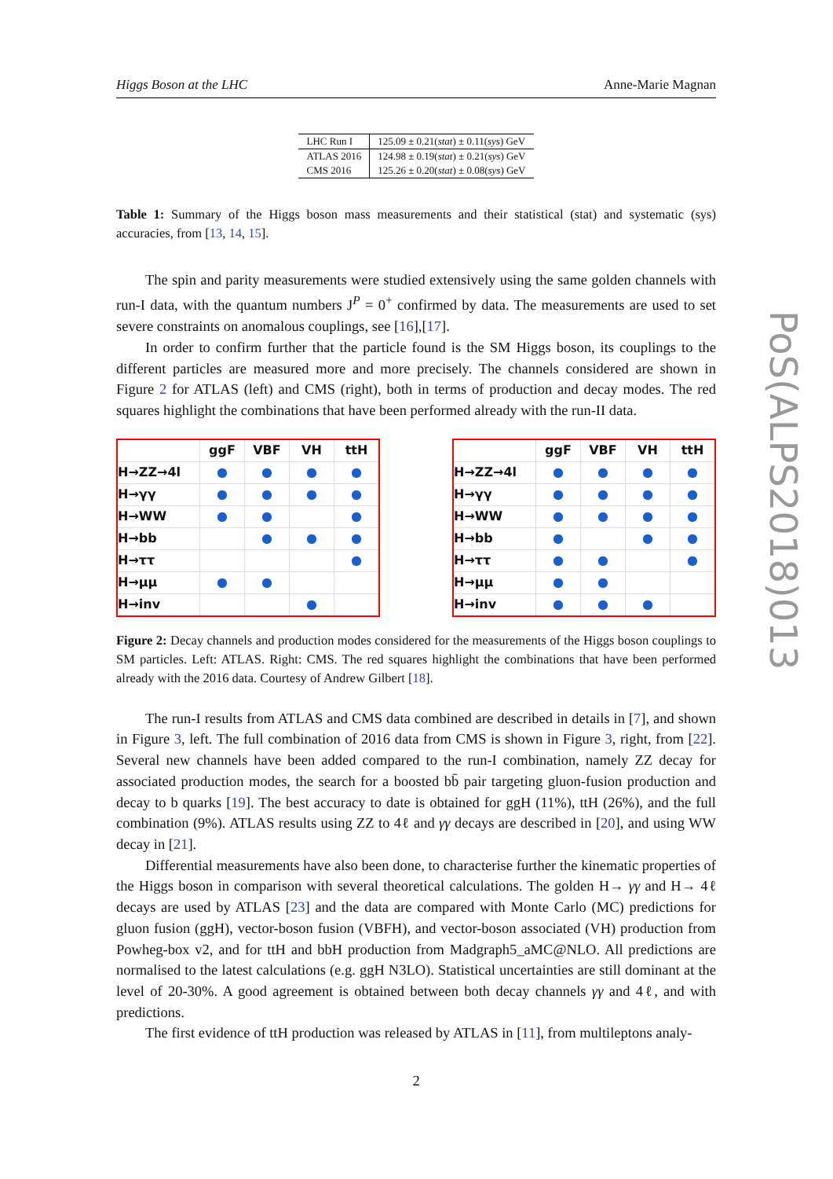Higgs Boson at the LHC Anne-Marie Magnan
| LHC Run I | 125.09 ± 0.21( stat ) ± 0.11( sys ) GeV |
| ATLAS 2016 | 124.98 ± 0.19( stat ) ± 0.21( sys ) GeV |
| CMS 2016 | 125.26 ± 0.20( stat ) ± 0.08( sys ) GeV |
Table 1: Summary of the Higgs boson mass measurements and their statistical (stat) and systematic (sys) accuracies, from [13, 14, 15].
The spin and parity measurements were studied extensively using the same golden channels with run-I data, with the quantum numbers J<sup>P</sup> = 0<sup>+</sup> confirmed by data. The measurements are used to set severe constraints on anomalous couplings, see [16],[17].
In order to confirm further that the particle found is the SM Higgs boson, its couplings to the different particles are measured more and more precisely. The channels considered are shown in Figure 2 for ATLAS (left) and CMS (right), both in terms of production and decay modes. The red squares highlight the combinations that have been performed already with the run-II data.
| | ggF | VBF | VH | ttH |
| --- | --- | --- | --- | --- |
| H→ZZ→4l | ● | ● | ● | ● |
| H→γγ | ● | ● | ● | ● |
| H→WW | ● | ● | | ● |
| H→bb | | ● | ● | ● |
| H→ττ | | | | ● |
| H→μμ | ● | ● | | |
| H→inv | | | ● | |
| | ggF | VBF | VH | ttH |
| --- | --- | --- | --- | --- |
| H→ZZ→4l | ● | ● | ● | ● |
| H→γγ | ● | ● | ● | ● |
| H→WW | ● | ● | ● | ● |
| H→bb | ● | | ● | ● |
| H→ττ | ● | ● | | ● |
| H→μμ | ● | ● | | |
| H→inv | ● | ● | ● | |
Figure 2: Decay channels and production modes considered for the measurements of the Higgs boson couplings to SM particles. Left: ATLAS. Right: CMS. The red squares highlight the combinations that have been performed already with the 2016 data. Courtesy of Andrew Gilbert [18].
The run-I results from ATLAS and CMS data combined are described in details in [7], and shown in Figure 3, left. The full combination of 2016 data from CMS is shown in Figure 3, right, from [22]. Several new channels have been added compared to the run-I combination, namely ZZ decay for associated production modes, the search for a boosted bb̄ pair targeting gluon-fusion production and decay to b quarks [19]. The best accuracy to date is obtained for ggH (11%), ttH (26%), and the full combination (9%). ATLAS results using ZZ to 4ℓ and γγ decays are described in [20], and using WW decay in [21].
Differential measurements have also been done, to characterise further the kinematic properties of the Higgs boson in comparison with several theoretical calculations. The golden H→ γγ and H→ 4ℓ decays are used by ATLAS [23] and the data are compared with Monte Carlo (MC) predictions for gluon fusion (ggH), vector-boson fusion (VBFH), and vector-boson associated (VH) production from Powheg-box v2, and for ttH and bbH production from Madgraph5_aMC@NLO. All predictions are normalised to the latest calculations (e.g. ggH N3LO). Statistical uncertainties are still dominant at the level of 20-30%. A good agreement is obtained between both decay channels γγ and 4ℓ, and with predictions.
The first evidence of ttH production was released by ATLAS in [11], from multileptons analy-
2
PoS(ALPS2018)013